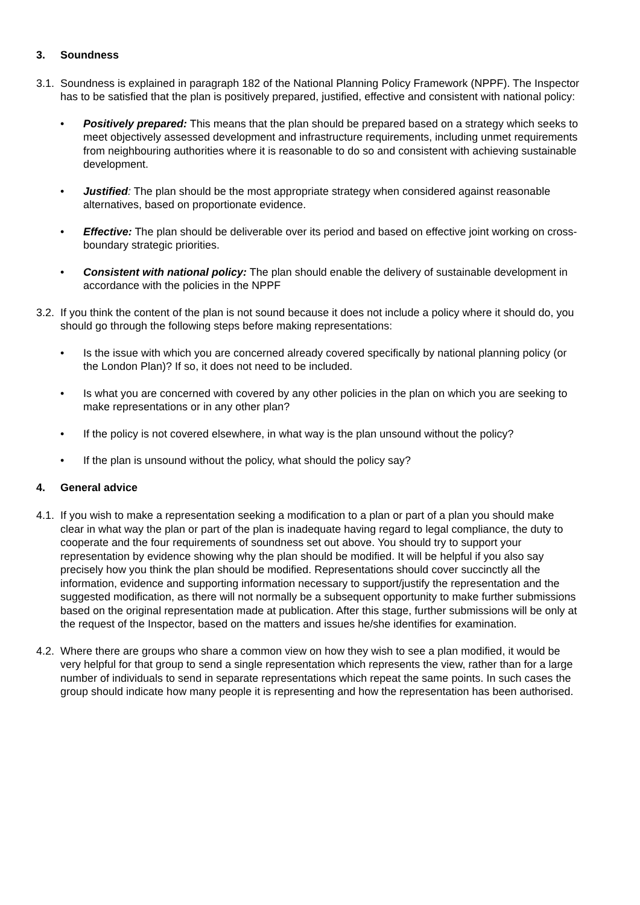3. Soundness
3.1.
Soundness is explained in paragraph 182 of the National Planning Policy Framework (NPPF). The Inspector has to be satisfied that the plan is positively prepared, justified, effective and consistent with national policy:
• Positively prepared: This means that the plan should be prepared based on a strategy which seeks to meet objectively assessed development and infrastructure requirements, including unmet requirements from neighbouring authorities where it is reasonable to do so and consistent with achieving sustainable development.
• Justified: The plan should be the most appropriate strategy when considered against reasonable alternatives, based on proportionate evidence.
• Effective: The plan should be deliverable over its period and based on effective joint working on cross-boundary strategic priorities.
• Consistent with national policy: The plan should enable the delivery of sustainable development in accordance with the policies in the NPPF
3.2.
If you think the content of the plan is not sound because it does not include a policy where it should do, you should go through the following steps before making representations:
• Is the issue with which you are concerned already covered specifically by national planning policy (or the London Plan)? If so, it does not need to be included.
• Is what you are concerned with covered by any other policies in the plan on which you are seeking to make representations or in any other plan?
• If the policy is not covered elsewhere, in what way is the plan unsound without the policy?
• If the plan is unsound without the policy, what should the policy say?
4. General advice
4.1.
If you wish to make a representation seeking a modification to a plan or part of a plan you should make clear in what way the plan or part of the plan is inadequate having regard to legal compliance, the duty to cooperate and the four requirements of soundness set out above. You should try to support your representation by evidence showing why the plan should be modified. It will be helpful if you also say precisely how you think the plan should be modified. Representations should cover succinctly all the information, evidence and supporting information necessary to support/justify the representation and the suggested modification, as there will not normally be a subsequent opportunity to make further submissions based on the original representation made at publication. After this stage, further submissions will be only at the request of the Inspector, based on the matters and issues he/she identifies for examination.
4.2.
Where there are groups who share a common view on how they wish to see a plan modified, it would be very helpful for that group to send a single representation which represents the view, rather than for a large number of individuals to send in separate representations which repeat the same points. In such cases the group should indicate how many people it is representing and how the representation has been authorised.